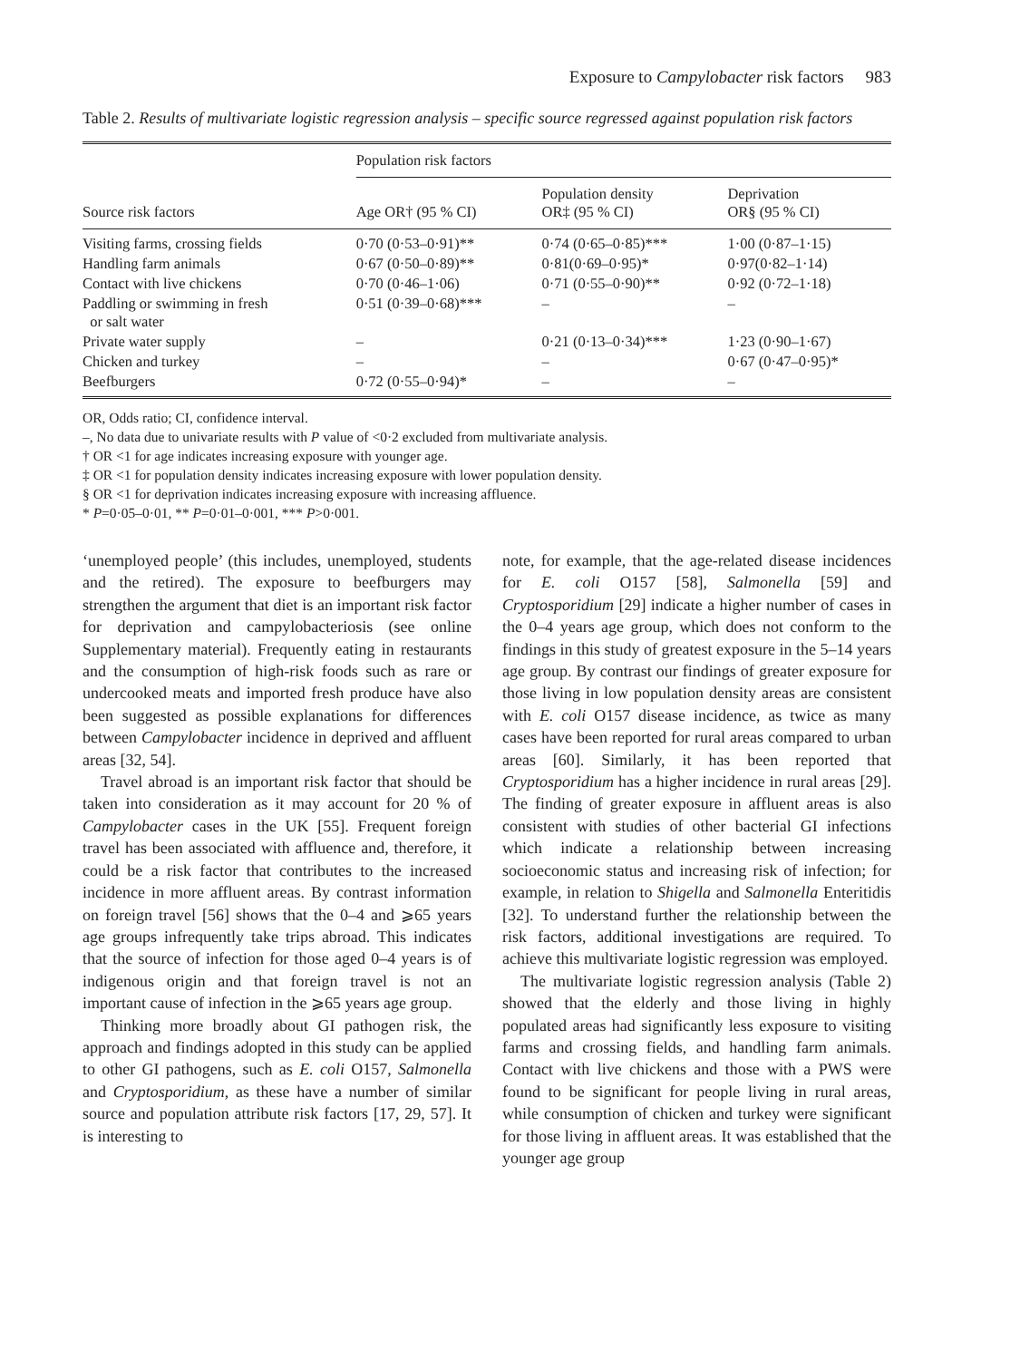Exposure to Campylobacter risk factors 983
Table 2. Results of multivariate logistic regression analysis – specific source regressed against population risk factors
| Source risk factors | Population risk factors | | |
| --- | --- | --- | --- |
| | Age OR† (95 % CI) | Population density OR‡ (95 % CI) | Deprivation OR§ (95 % CI) |
| Visiting farms, crossing fields | 0·70 (0·53–0·91)** | 0·74 (0·65–0·85)*** | 1·00 (0·87–1·15) |
| Handling farm animals | 0·67 (0·50–0·89)** | 0·81(0·69–0·95)* | 0·97(0·82–1·14) |
| Contact with live chickens | 0·70 (0·46–1·06) | 0·71 (0·55–0·90)** | 0·92 (0·72–1·18) |
| Paddling or swimming in fresh or salt water | 0·51 (0·39–0·68)*** | – | – |
| Private water supply | – | 0·21 (0·13–0·34)*** | 1·23 (0·90–1·67) |
| Chicken and turkey | – | – | 0·67 (0·47–0·95)* |
| Beefburgers | 0·72 (0·55–0·94)* | – | – |
OR, Odds ratio; CI, confidence interval.
–, No data due to univariate results with P value of <0·2 excluded from multivariate analysis.
† OR <1 for age indicates increasing exposure with younger age.
‡ OR <1 for population density indicates increasing exposure with lower population density.
§ OR <1 for deprivation indicates increasing exposure with increasing affluence.
* P=0·05–0·01, ** P=0·01–0·001, *** P>0·001.
‘unemployed people’ (this includes, unemployed, students and the retired). The exposure to beefburgers may strengthen the argument that diet is an important risk factor for deprivation and campylobacteriosis (see online Supplementary material). Frequently eating in restaurants and the consumption of high-risk foods such as rare or undercooked meats and imported fresh produce have also been suggested as possible explanations for differences between Campylobacter incidence in deprived and affluent areas [32, 54].
Travel abroad is an important risk factor that should be taken into consideration as it may account for 20 % of Campylobacter cases in the UK [55]. Frequent foreign travel has been associated with affluence and, therefore, it could be a risk factor that contributes to the increased incidence in more affluent areas. By contrast information on foreign travel [56] shows that the 0–4 and ⩾65 years age groups infrequently take trips abroad. This indicates that the source of infection for those aged 0–4 years is of indigenous origin and that foreign travel is not an important cause of infection in the ⩾65 years age group.
Thinking more broadly about GI pathogen risk, the approach and findings adopted in this study can be applied to other GI pathogens, such as E. coli O157, Salmonella and Cryptosporidium, as these have a number of similar source and population attribute risk factors [17, 29, 57]. It is interesting to
note, for example, that the age-related disease incidences for E. coli O157 [58], Salmonella [59] and Cryptosporidium [29] indicate a higher number of cases in the 0–4 years age group, which does not conform to the findings in this study of greatest exposure in the 5–14 years age group. By contrast our findings of greater exposure for those living in low population density areas are consistent with E. coli O157 disease incidence, as twice as many cases have been reported for rural areas compared to urban areas [60]. Similarly, it has been reported that Cryptosporidium has a higher incidence in rural areas [29]. The finding of greater exposure in affluent areas is also consistent with studies of other bacterial GI infections which indicate a relationship between increasing socioeconomic status and increasing risk of infection; for example, in relation to Shigella and Salmonella Enteritidis [32]. To understand further the relationship between the risk factors, additional investigations are required. To achieve this multivariate logistic regression was employed.
The multivariate logistic regression analysis (Table 2) showed that the elderly and those living in highly populated areas had significantly less exposure to visiting farms and crossing fields, and handling farm animals. Contact with live chickens and those with a PWS were found to be significant for people living in rural areas, while consumption of chicken and turkey were significant for those living in affluent areas. It was established that the younger age group